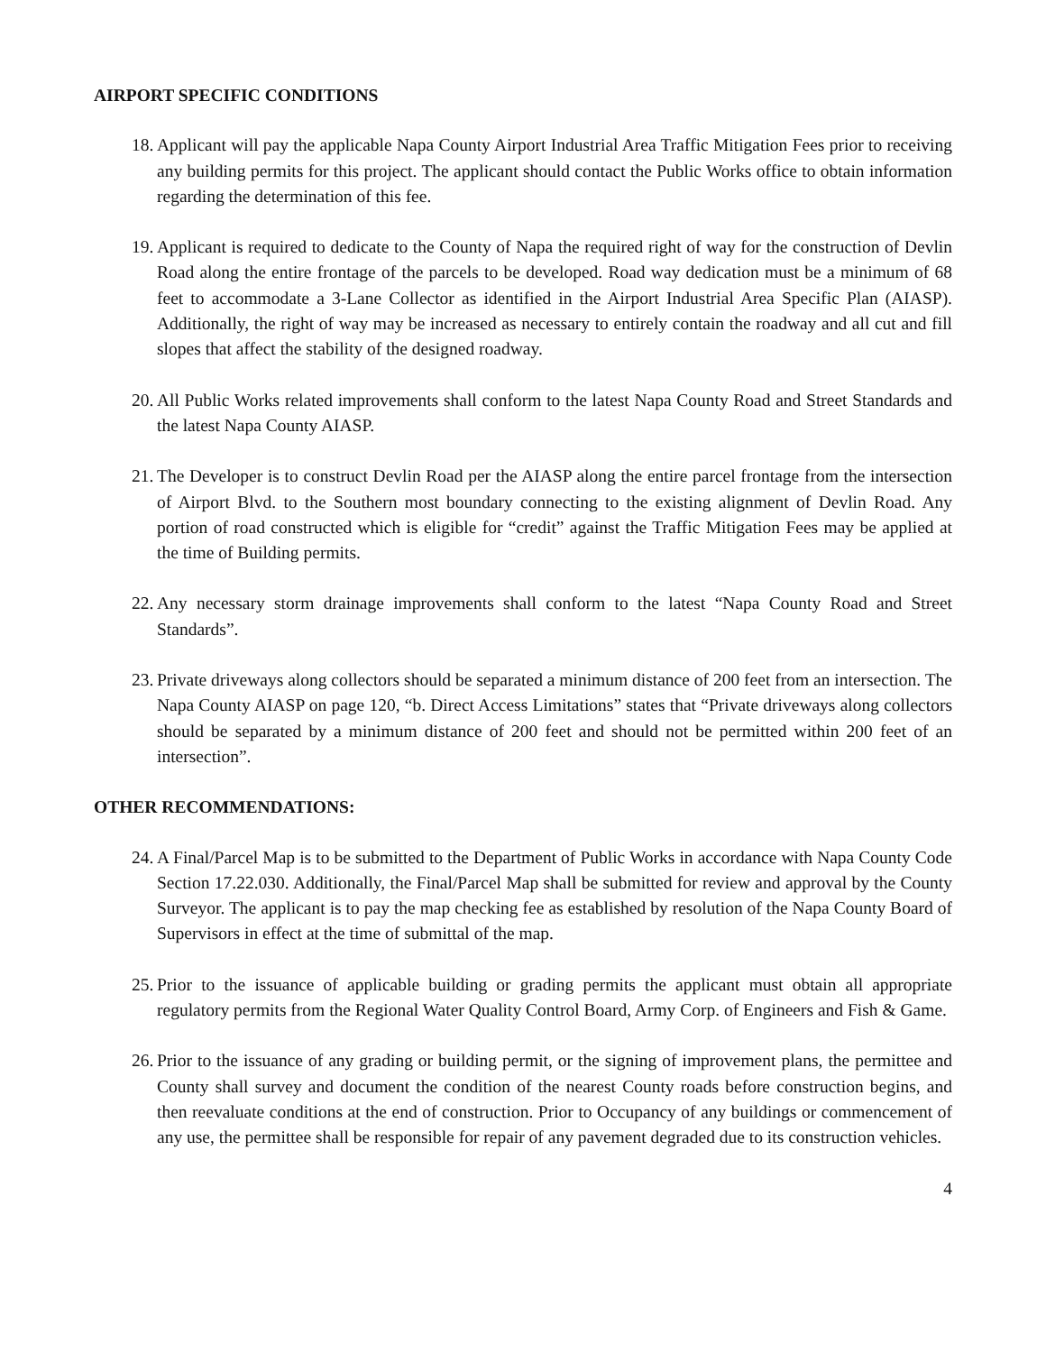AIRPORT SPECIFIC CONDITIONS
18. Applicant will pay the applicable Napa County Airport Industrial Area Traffic Mitigation Fees prior to receiving any building permits for this project. The applicant should contact the Public Works office to obtain information regarding the determination of this fee.
19. Applicant is required to dedicate to the County of Napa the required right of way for the construction of Devlin Road along the entire frontage of the parcels to be developed. Road way dedication must be a minimum of 68 feet to accommodate a 3-Lane Collector as identified in the Airport Industrial Area Specific Plan (AIASP). Additionally, the right of way may be increased as necessary to entirely contain the roadway and all cut and fill slopes that affect the stability of the designed roadway.
20. All Public Works related improvements shall conform to the latest Napa County Road and Street Standards and the latest Napa County AIASP.
21. The Developer is to construct Devlin Road per the AIASP along the entire parcel frontage from the intersection of Airport Blvd. to the Southern most boundary connecting to the existing alignment of Devlin Road. Any portion of road constructed which is eligible for “credit” against the Traffic Mitigation Fees may be applied at the time of Building permits.
22. Any necessary storm drainage improvements shall conform to the latest “Napa County Road and Street Standards”.
23. Private driveways along collectors should be separated a minimum distance of 200 feet from an intersection. The Napa County AIASP on page 120, “b. Direct Access Limitations” states that “Private driveways along collectors should be separated by a minimum distance of 200 feet and should not be permitted within 200 feet of an intersection”.
OTHER RECOMMENDATIONS:
24. A Final/Parcel Map is to be submitted to the Department of Public Works in accordance with Napa County Code Section 17.22.030. Additionally, the Final/Parcel Map shall be submitted for review and approval by the County Surveyor. The applicant is to pay the map checking fee as established by resolution of the Napa County Board of Supervisors in effect at the time of submittal of the map.
25. Prior to the issuance of applicable building or grading permits the applicant must obtain all appropriate regulatory permits from the Regional Water Quality Control Board, Army Corp. of Engineers and Fish & Game.
26. Prior to the issuance of any grading or building permit, or the signing of improvement plans, the permittee and County shall survey and document the condition of the nearest County roads before construction begins, and then reevaluate conditions at the end of construction. Prior to Occupancy of any buildings or commencement of any use, the permittee shall be responsible for repair of any pavement degraded due to its construction vehicles.
4